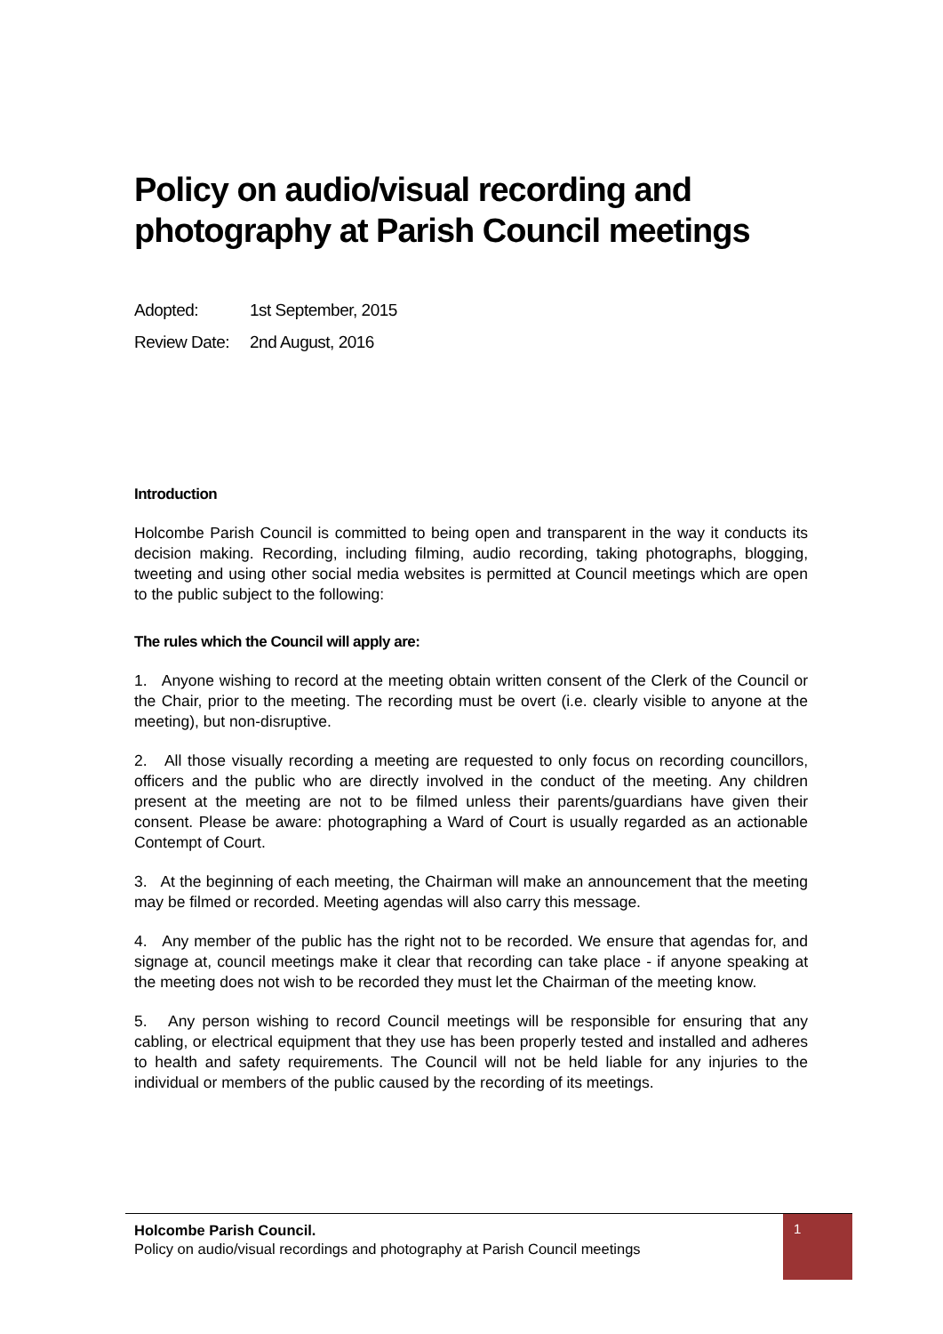Policy on audio/visual recording and photography at Parish Council meetings
Adopted: 1st September, 2015
Review Date: 2nd August, 2016
Introduction
Holcombe Parish Council is committed to being open and transparent in the way it conducts its decision making. Recording, including filming, audio recording, taking photographs, blogging, tweeting and using other social media websites is permitted at Council meetings which are open to the public subject to the following:
The rules which the Council will apply are:
1. Anyone wishing to record at the meeting obtain written consent of the Clerk of the Council or the Chair, prior to the meeting. The recording must be overt (i.e. clearly visible to anyone at the meeting), but non-disruptive.
2. All those visually recording a meeting are requested to only focus on recording councillors, officers and the public who are directly involved in the conduct of the meeting. Any children present at the meeting are not to be filmed unless their parents/guardians have given their consent. Please be aware: photographing a Ward of Court is usually regarded as an actionable Contempt of Court.
3. At the beginning of each meeting, the Chairman will make an announcement that the meeting may be filmed or recorded. Meeting agendas will also carry this message.
4. Any member of the public has the right not to be recorded. We ensure that agendas for, and signage at, council meetings make it clear that recording can take place - if anyone speaking at the meeting does not wish to be recorded they must let the Chairman of the meeting know.
5. Any person wishing to record Council meetings will be responsible for ensuring that any cabling, or electrical equipment that they use has been properly tested and installed and adheres to health and safety requirements. The Council will not be held liable for any injuries to the individual or members of the public caused by the recording of its meetings.
Holcombe Parish Council.
Policy on audio/visual recordings and photography at Parish Council meetings
1